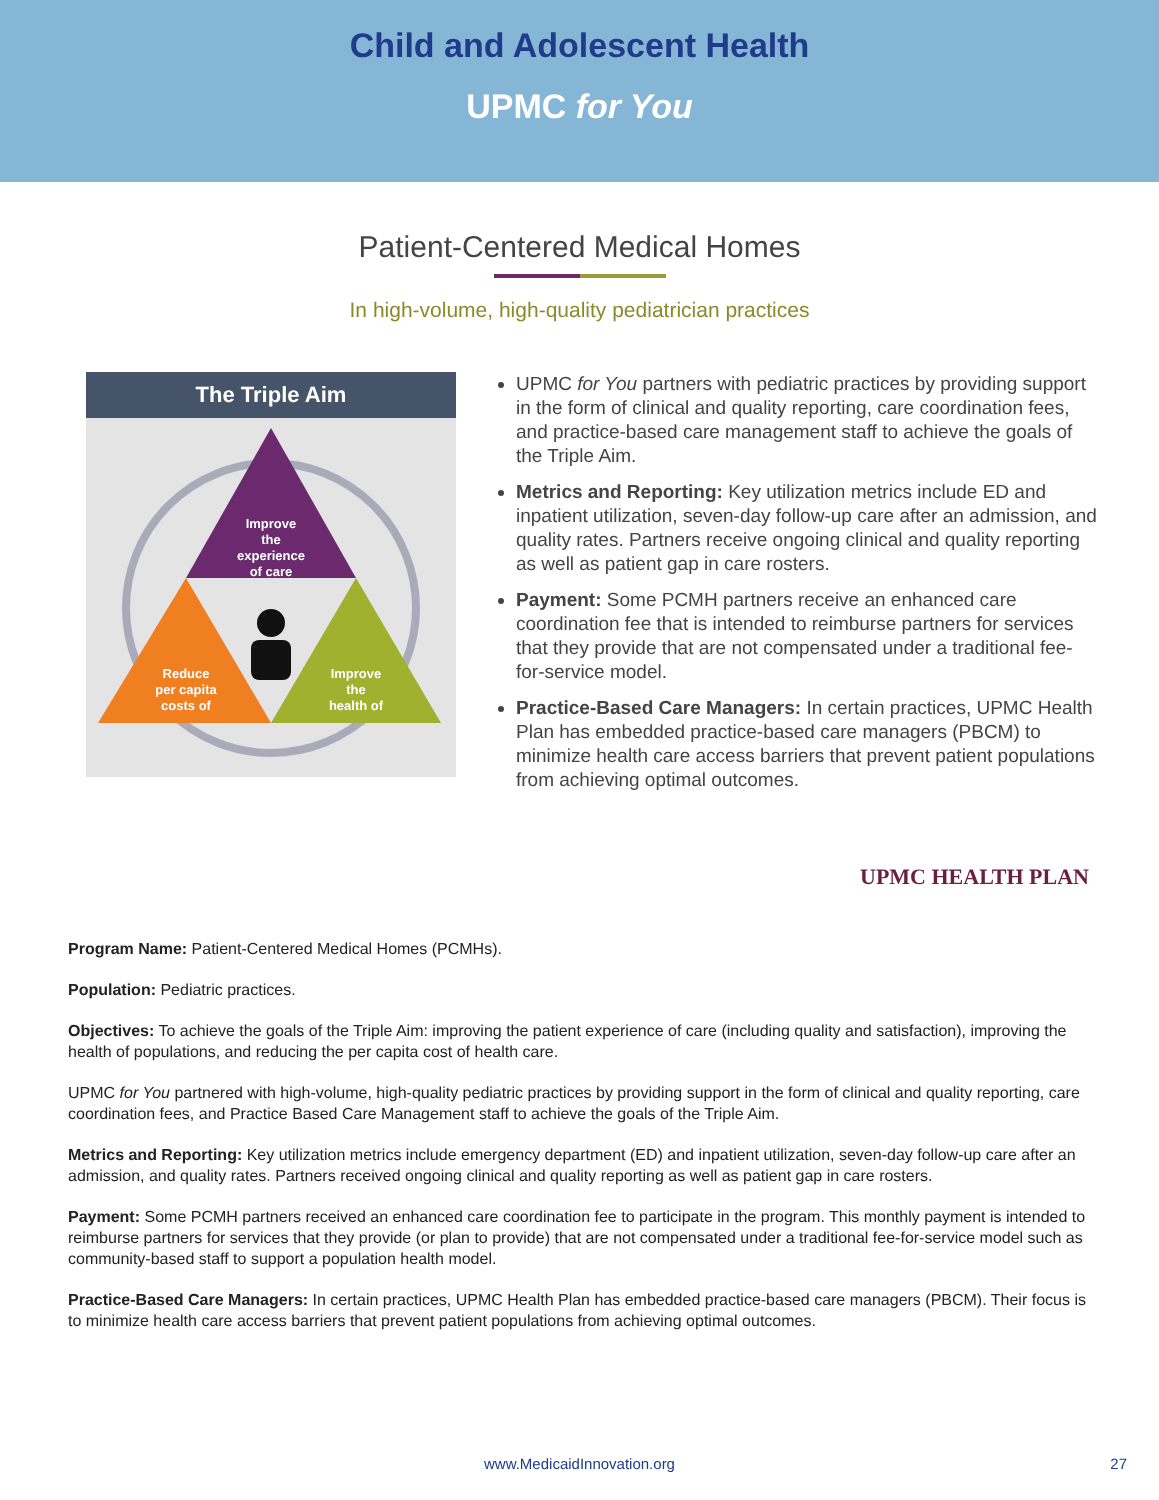Child and Adolescent Health
UPMC for You
Patient-Centered Medical Homes
In high-volume, high-quality pediatrician practices
The Triple Aim
Improve
the
experience
of care
Reduce
per capita
costs of
Improve
the
health of
UPMC for You partners with pediatric practices by providing support in the form of clinical and quality reporting, care coordination fees, and practice-based care management staff to achieve the goals of the Triple Aim.
Metrics and Reporting: Key utilization metrics include ED and inpatient utilization, seven-day follow-up care after an admission, and quality rates. Partners receive ongoing clinical and quality reporting as well as patient gap in care rosters.
Payment: Some PCMH partners receive an enhanced care coordination fee that is intended to reimburse partners for services that they provide that are not compensated under a traditional fee-for-service model.
Practice-Based Care Managers: In certain practices, UPMC Health Plan has embedded practice-based care managers (PBCM) to minimize health care access barriers that prevent patient populations from achieving optimal outcomes.
UPMC HEALTH PLAN
Program Name: Patient-Centered Medical Homes (PCMHs).
Population: Pediatric practices.
Objectives: To achieve the goals of the Triple Aim: improving the patient experience of care (including quality and satisfaction), improving the health of populations, and reducing the per capita cost of health care.
UPMC for You partnered with high-volume, high-quality pediatric practices by providing support in the form of clinical and quality reporting, care coordination fees, and Practice Based Care Management staff to achieve the goals of the Triple Aim.
Metrics and Reporting: Key utilization metrics include emergency department (ED) and inpatient utilization, seven-day follow-up care after an admission, and quality rates. Partners received ongoing clinical and quality reporting as well as patient gap in care rosters.
Payment: Some PCMH partners received an enhanced care coordination fee to participate in the program. This monthly payment is intended to reimburse partners for services that they provide (or plan to provide) that are not compensated under a traditional fee-for-service model such as community-based staff to support a population health model.
Practice-Based Care Managers: In certain practices, UPMC Health Plan has embedded practice-based care managers (PBCM). Their focus is to minimize health care access barriers that prevent patient populations from achieving optimal outcomes.
www.MedicaidInnovation.org 27